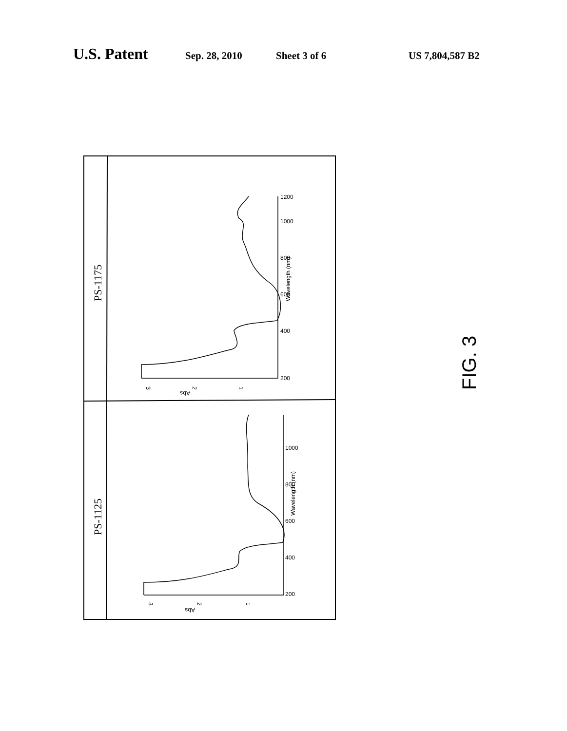U.S. Patent Sep. 28, 2010 Sheet 3 of 6 US 7,804,587 B2
PS-1175
PS-1125
200
400
600
800
1000
1200
Wavelength (nm)
3
2
1
Abs
200
400
600
800
1000
Wavelength (nm)
3
2
1
Abs
FIG. 3